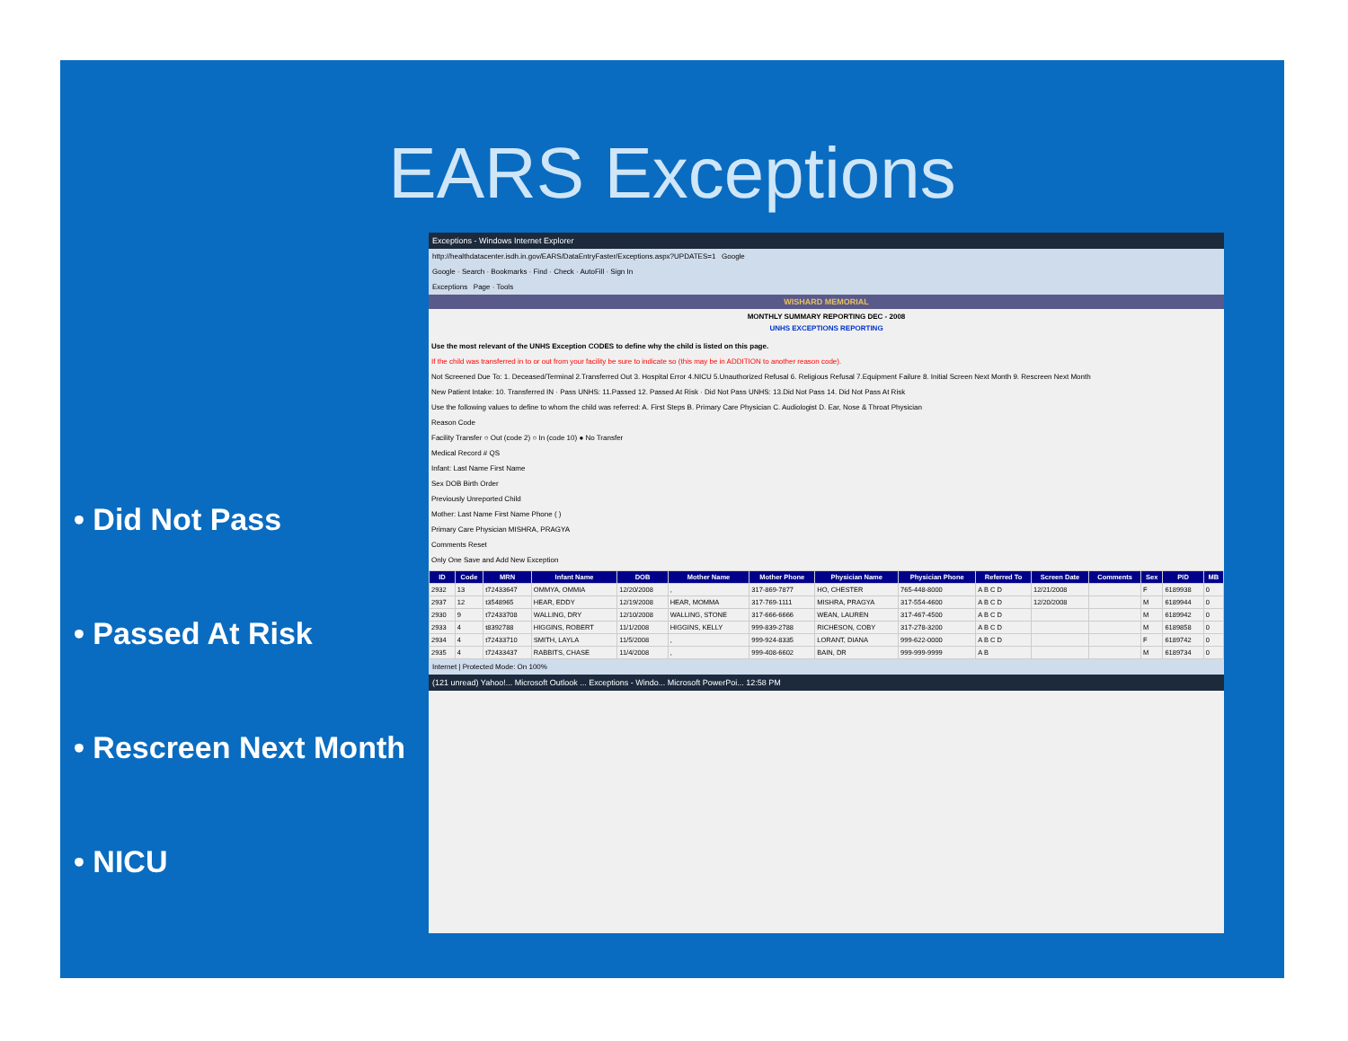EARS Exceptions
• Did Not Pass
• Passed At Risk
• Rescreen Next Month
• NICU
Exceptions - Windows Internet Explorer
http://healthdatacenter.isdh.in.gov/EARS/DataEntryFaster/Exceptions.aspx?UPDATES=1 Google
Google · Search · Bookmarks · Find · Check · AutoFill · Sign In
Exceptions Page · Tools
WISHARD MEMORIAL
MONTHLY SUMMARY REPORTING DEC - 2008
UNHS EXCEPTIONS REPORTING
Use the most relevant of the UNHS Exception CODES to define why the child is listed on this page.
If the child was transferred in to or out from your facility be sure to indicate so (this may be in ADDITION to another reason code).
Not Screened Due To: 1. Deceased/Terminal 2.Transferred Out 3. Hospital Error 4.NICU 5.Unauthorized Refusal 6. Religious Refusal 7.Equipment Failure 8. Initial Screen Next Month 9. Rescreen Next Month
New Patient Intake: 10. Transferred IN · Pass UNHS: 11.Passed 12. Passed At Risk · Did Not Pass UNHS: 13.Did Not Pass 14. Did Not Pass At Risk
Use the following values to define to whom the child was referred: A. First Steps B. Primary Care Physician C. Audiologist D. Ear, Nose & Throat Physician
Reason Code
Facility Transfer ○ Out (code 2) ○ In (code 10) ● No Transfer
Medical Record # QS
Infant: Last Name First Name
Sex DOB Birth Order
Previously Unreported Child
Mother: Last Name First Name Phone ( )
Primary Care Physician MISHRA, PRAGYA
Comments Reset
Only One Save and Add New Exception
| ID | Code | MRN | Infant Name | DOB | Mother Name | Mother Phone | Physician Name | Physician Phone | Referred To | Screen Date | Comments | Sex | PID | MB |
| --- | --- | --- | --- | --- | --- | --- | --- | --- | --- | --- | --- | --- | --- | --- |
| 2932 | 13 | t72433647 | OMMYA, OMMIA | 12/20/2008 | , | 317-869-7877 | HO, CHESTER | 765-448-8000 | A B C D | 12/21/2008 | | F | 6189938 | 0 |
| 2937 | 12 | t3548965 | HEAR, EDDY | 12/19/2008 | HEAR, MOMMA | 317-769-1111 | MISHRA, PRAGYA | 317-554-4600 | A B C D | 12/20/2008 | | M | 6189944 | 0 |
| 2930 | 9 | t72433708 | WALLING, DRY | 12/10/2008 | WALLING, STONE | 317-666-6666 | WEAN, LAUREN | 317-467-4500 | A B C D | | | M | 6189942 | 0 |
| 2933 | 4 | t8392788 | HIGGINS, ROBERT | 11/1/2008 | HIGGINS, KELLY | 999-839-2788 | RICHESON, COBY | 317-278-3200 | A B C D | | | M | 6189858 | 0 |
| 2934 | 4 | t72433710 | SMITH, LAYLA | 11/5/2008 | , | 999-924-8335 | LORANT, DIANA | 999-622-0000 | A B C D | | | F | 6189742 | 0 |
| 2935 | 4 | t72433437 | RABBITS, CHASE | 11/4/2008 | , | 999-408-6602 | BAIN, DR | 999-999-9999 | A B | | | M | 6189734 | 0 |
Internet | Protected Mode: On 100%
(121 unread) Yahoo!... Microsoft Outlook ... Exceptions - Windo... Microsoft PowerPoi... 12:58 PM